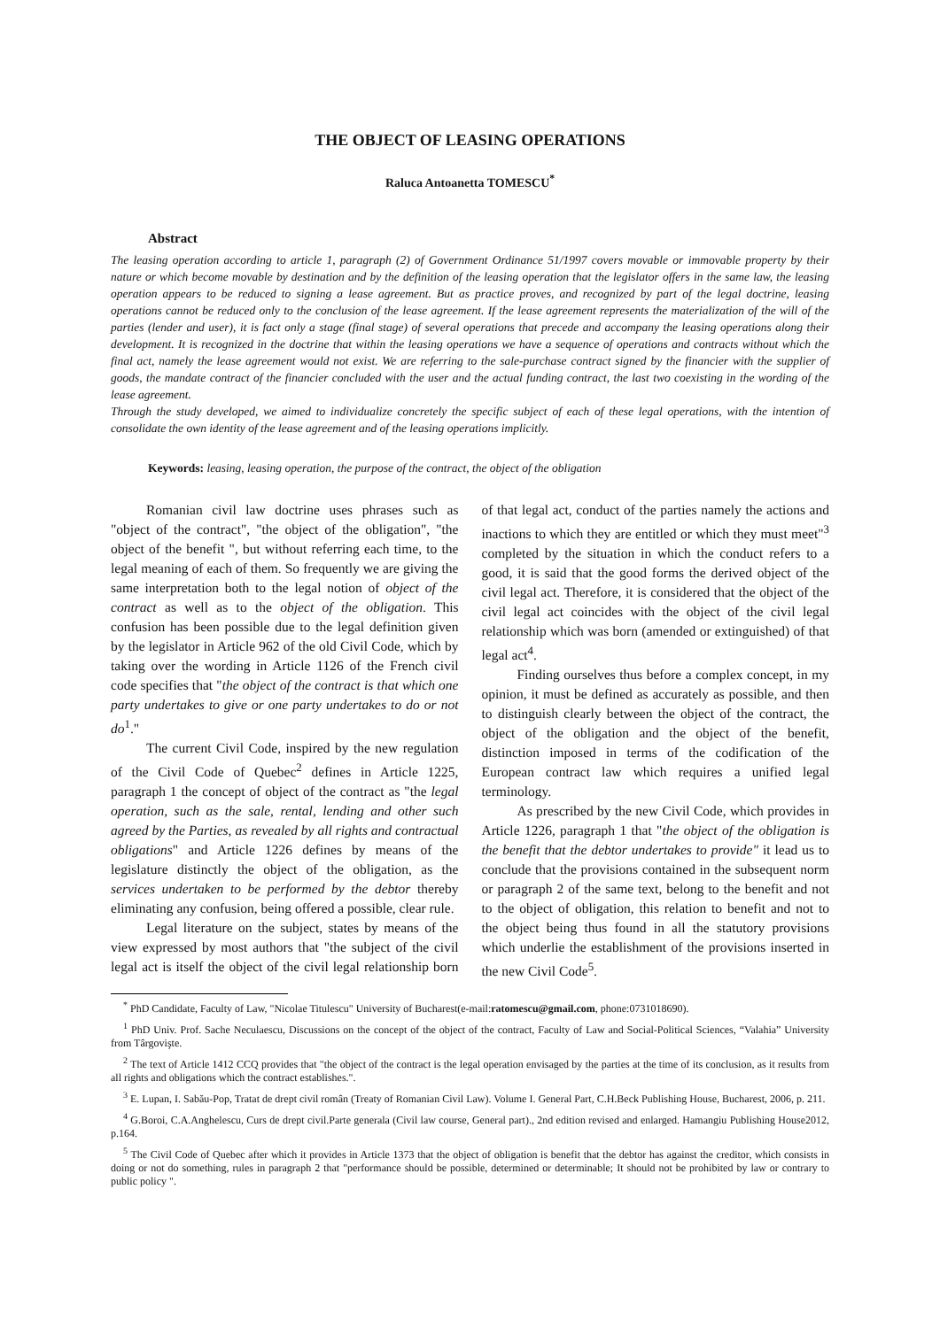THE OBJECT OF LEASING OPERATIONS
Raluca Antoanetta TOMESCU<sup>*</sup>
Abstract
The leasing operation according to article 1, paragraph (2) of Government Ordinance 51/1997 covers movable or immovable property by their nature or which become movable by destination and by the definition of the leasing operation that the legislator offers in the same law, the leasing operation appears to be reduced to signing a lease agreement. But as practice proves, and recognized by part of the legal doctrine, leasing operations cannot be reduced only to the conclusion of the lease agreement. If the lease agreement represents the materialization of the will of the parties (lender and user), it is fact only a stage (final stage) of several operations that precede and accompany the leasing operations along their development. It is recognized in the doctrine that within the leasing operations we have a sequence of operations and contracts without which the final act, namely the lease agreement would not exist. We are referring to the sale-purchase contract signed by the financier with the supplier of goods, the mandate contract of the financier concluded with the user and the actual funding contract, the last two coexisting in the wording of the lease agreement.
Through the study developed, we aimed to individualize concretely the specific subject of each of these legal operations, with the intention of consolidate the own identity of the lease agreement and of the leasing operations implicitly.
Keywords: leasing, leasing operation, the purpose of the contract, the object of the obligation
Romanian civil law doctrine uses phrases such as "object of the contract", "the object of the obligation", "the object of the benefit ", but without referring each time, to the legal meaning of each of them. So frequently we are giving the same interpretation both to the legal notion of object of the contract as well as to the object of the obligation. This confusion has been possible due to the legal definition given by the legislator in Article 962 of the old Civil Code, which by taking over the wording in Article 1126 of the French civil code specifies that "the object of the contract is that which one party undertakes to give or one party undertakes to do or not do<sup>1</sup>."
The current Civil Code, inspired by the new regulation of the Civil Code of Quebec<sup>2</sup> defines in Article 1225, paragraph 1 the concept of object of the contract as "the legal operation, such as the sale, rental, lending and other such agreed by the Parties, as revealed by all rights and contractual obligations" and Article 1226 defines by means of the legislature distinctly the object of the obligation, as the services undertaken to be performed by the debtor thereby eliminating any confusion, being offered a possible, clear rule.
Legal literature on the subject, states by means of the view expressed by most authors that "the subject of the civil legal act is itself the object of the civil legal relationship born of that legal act, conduct of the parties namely the actions and inactions to which they are entitled or which they must meet"<sup>3</sup> completed by the situation in which the conduct refers to a good, it is said that the good forms the derived object of the civil legal act. Therefore, it is considered that the object of the civil legal act coincides with the object of the civil legal relationship which was born (amended or extinguished) of that legal act<sup>4</sup>.
Finding ourselves thus before a complex concept, in my opinion, it must be defined as accurately as possible, and then to distinguish clearly between the object of the contract, the object of the obligation and the object of the benefit, distinction imposed in terms of the codification of the European contract law which requires a unified legal terminology.
As prescribed by the new Civil Code, which provides in Article 1226, paragraph 1 that "the object of the obligation is the benefit that the debtor undertakes to provide" it lead us to conclude that the provisions contained in the subsequent norm or paragraph 2 of the same text, belong to the benefit and not to the object of obligation, this relation to benefit and not to the object being thus found in all the statutory provisions which underlie the establishment of the provisions inserted in the new Civil Code<sup>5</sup>.
<sup>*</sup> PhD Candidate, Faculty of Law, "Nicolae Titulescu" University of Bucharest(e-mail:ratomescu@gmail.com, phone:0731018690).
<sup>1</sup> PhD Univ. Prof. Sache Neculaescu, Discussions on the concept of the object of the contract, Faculty of Law and Social-Political Sciences, “Valahia” University from Târgovişte.
<sup>2</sup> The text of Article 1412 CCQ provides that "the object of the contract is the legal operation envisaged by the parties at the time of its conclusion, as it results from all rights and obligations which the contract establishes.".
<sup>3</sup> E. Lupan, I. Sabău-Pop, Tratat de drept civil român (Treaty of Romanian Civil Law). Volume I. General Part, C.H.Beck Publishing House, Bucharest, 2006, p. 211.
<sup>4</sup> G.Boroi, C.A.Anghelescu, Curs de drept civil.Parte generala (Civil law course, General part)., 2nd edition revised and enlarged. Hamangiu Publishing House2012, p.164.
<sup>5</sup> The Civil Code of Quebec after which it provides in Article 1373 that the object of obligation is benefit that the debtor has against the creditor, which consists in doing or not do something, rules in paragraph 2 that "performance should be possible, determined or determinable; It should not be prohibited by law or contrary to public policy ".